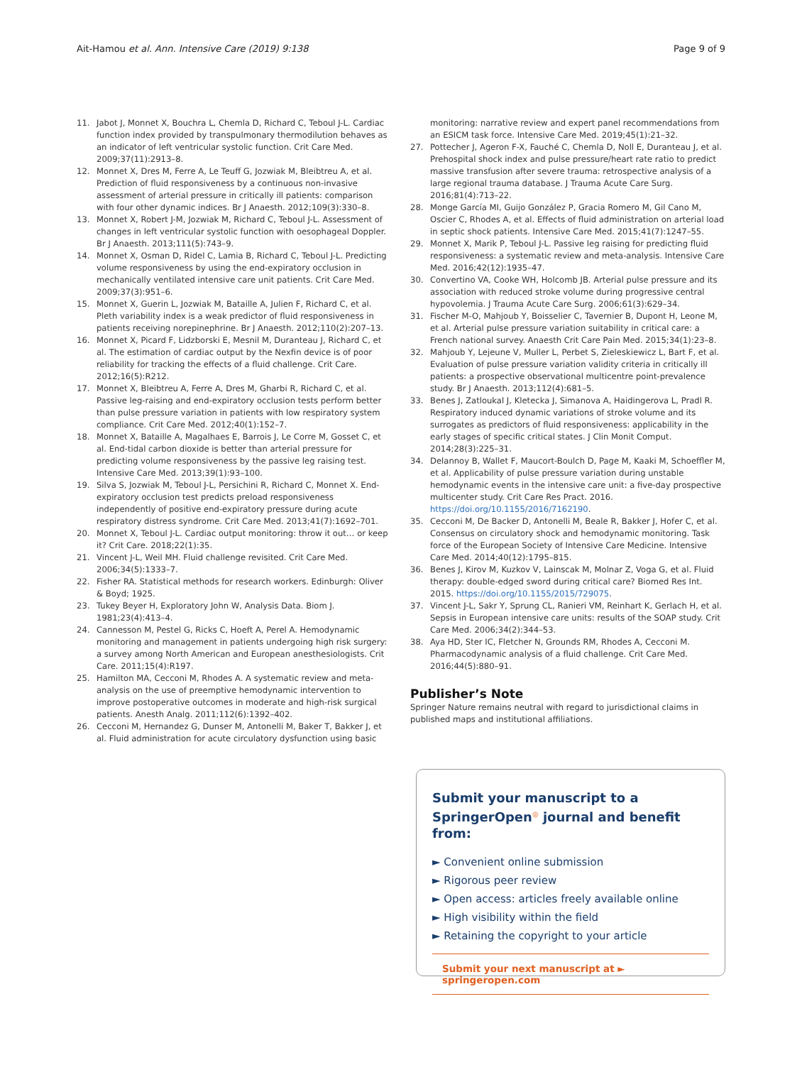Ait-Hamou et al. Ann. Intensive Care (2019) 9:138 Page 9 of 9
11. Jabot J, Monnet X, Bouchra L, Chemla D, Richard C, Teboul J-L. Cardiac function index provided by transpulmonary thermodilution behaves as an indicator of left ventricular systolic function. Crit Care Med. 2009;37(11):2913–8.
12. Monnet X, Dres M, Ferre A, Le Teuff G, Jozwiak M, Bleibtreu A, et al. Prediction of fluid responsiveness by a continuous non-invasive assessment of arterial pressure in critically ill patients: comparison with four other dynamic indices. Br J Anaesth. 2012;109(3):330–8.
13. Monnet X, Robert J-M, Jozwiak M, Richard C, Teboul J-L. Assessment of changes in left ventricular systolic function with oesophageal Doppler. Br J Anaesth. 2013;111(5):743–9.
14. Monnet X, Osman D, Ridel C, Lamia B, Richard C, Teboul J-L. Predicting volume responsiveness by using the end-expiratory occlusion in mechanically ventilated intensive care unit patients. Crit Care Med. 2009;37(3):951–6.
15. Monnet X, Guerin L, Jozwiak M, Bataille A, Julien F, Richard C, et al. Pleth variability index is a weak predictor of fluid responsiveness in patients receiving norepinephrine. Br J Anaesth. 2012;110(2):207–13.
16. Monnet X, Picard F, Lidzborski E, Mesnil M, Duranteau J, Richard C, et al. The estimation of cardiac output by the Nexfin device is of poor reliability for tracking the effects of a fluid challenge. Crit Care. 2012;16(5):R212.
17. Monnet X, Bleibtreu A, Ferre A, Dres M, Gharbi R, Richard C, et al. Passive leg-raising and end-expiratory occlusion tests perform better than pulse pressure variation in patients with low respiratory system compliance. Crit Care Med. 2012;40(1):152–7.
18. Monnet X, Bataille A, Magalhaes E, Barrois J, Le Corre M, Gosset C, et al. End-tidal carbon dioxide is better than arterial pressure for predicting volume responsiveness by the passive leg raising test. Intensive Care Med. 2013;39(1):93–100.
19. Silva S, Jozwiak M, Teboul J-L, Persichini R, Richard C, Monnet X. End-expiratory occlusion test predicts preload responsiveness independently of positive end-expiratory pressure during acute respiratory distress syndrome. Crit Care Med. 2013;41(7):1692–701.
20. Monnet X, Teboul J-L. Cardiac output monitoring: throw it out… or keep it? Crit Care. 2018;22(1):35.
21. Vincent J-L, Weil MH. Fluid challenge revisited. Crit Care Med. 2006;34(5):1333–7.
22. Fisher RA. Statistical methods for research workers. Edinburgh: Oliver & Boyd; 1925.
23. Tukey Beyer H, Exploratory John W, Analysis Data. Biom J. 1981;23(4):413–4.
24. Cannesson M, Pestel G, Ricks C, Hoeft A, Perel A. Hemodynamic monitoring and management in patients undergoing high risk surgery: a survey among North American and European anesthesiologists. Crit Care. 2011;15(4):R197.
25. Hamilton MA, Cecconi M, Rhodes A. A systematic review and meta-analysis on the use of preemptive hemodynamic intervention to improve postoperative outcomes in moderate and high-risk surgical patients. Anesth Analg. 2011;112(6):1392–402.
26. Cecconi M, Hernandez G, Dunser M, Antonelli M, Baker T, Bakker J, et al. Fluid administration for acute circulatory dysfunction using basic
monitoring: narrative review and expert panel recommendations from an ESICM task force. Intensive Care Med. 2019;45(1):21–32.
27. Pottecher J, Ageron F-X, Fauché C, Chemla D, Noll E, Duranteau J, et al. Prehospital shock index and pulse pressure/heart rate ratio to predict massive transfusion after severe trauma: retrospective analysis of a large regional trauma database. J Trauma Acute Care Surg. 2016;81(4):713–22.
28. Monge García MI, Guijo González P, Gracia Romero M, Gil Cano M, Oscier C, Rhodes A, et al. Effects of fluid administration on arterial load in septic shock patients. Intensive Care Med. 2015;41(7):1247–55.
29. Monnet X, Marik P, Teboul J-L. Passive leg raising for predicting fluid responsiveness: a systematic review and meta-analysis. Intensive Care Med. 2016;42(12):1935–47.
30. Convertino VA, Cooke WH, Holcomb JB. Arterial pulse pressure and its association with reduced stroke volume during progressive central hypovolemia. J Trauma Acute Care Surg. 2006;61(3):629–34.
31. Fischer M-O, Mahjoub Y, Boisselier C, Tavernier B, Dupont H, Leone M, et al. Arterial pulse pressure variation suitability in critical care: a French national survey. Anaesth Crit Care Pain Med. 2015;34(1):23–8.
32. Mahjoub Y, Lejeune V, Muller L, Perbet S, Zieleskiewicz L, Bart F, et al. Evaluation of pulse pressure variation validity criteria in critically ill patients: a prospective observational multicentre point-prevalence study. Br J Anaesth. 2013;112(4):681–5.
33. Benes J, Zatloukal J, Kletecka J, Simanova A, Haidingerova L, Pradl R. Respiratory induced dynamic variations of stroke volume and its surrogates as predictors of fluid responsiveness: applicability in the early stages of specific critical states. J Clin Monit Comput. 2014;28(3):225–31.
34. Delannoy B, Wallet F, Maucort-Boulch D, Page M, Kaaki M, Schoeffler M, et al. Applicability of pulse pressure variation during unstable hemodynamic events in the intensive care unit: a five-day prospective multicenter study. Crit Care Res Pract. 2016. https://doi.org/10.1155/2016/7162190.
35. Cecconi M, De Backer D, Antonelli M, Beale R, Bakker J, Hofer C, et al. Consensus on circulatory shock and hemodynamic monitoring. Task force of the European Society of Intensive Care Medicine. Intensive Care Med. 2014;40(12):1795–815.
36. Benes J, Kirov M, Kuzkov V, Lainscak M, Molnar Z, Voga G, et al. Fluid therapy: double-edged sword during critical care? Biomed Res Int. 2015. https://doi.org/10.1155/2015/729075.
37. Vincent J-L, Sakr Y, Sprung CL, Ranieri VM, Reinhart K, Gerlach H, et al. Sepsis in European intensive care units: results of the SOAP study. Crit Care Med. 2006;34(2):344–53.
38. Aya HD, Ster IC, Fletcher N, Grounds RM, Rhodes A, Cecconi M. Pharmacodynamic analysis of a fluid challenge. Crit Care Med. 2016;44(5):880–91.
Publisher’s Note
Springer Nature remains neutral with regard to jurisdictional claims in published maps and institutional affiliations.
Submit your manuscript to a SpringerOpen<sup>◎</sup> journal and benefit from:
► Convenient online submission
► Rigorous peer review
► Open access: articles freely available online
► High visibility within the field
► Retaining the copyright to your article
Submit your next manuscript at ► springeropen.com